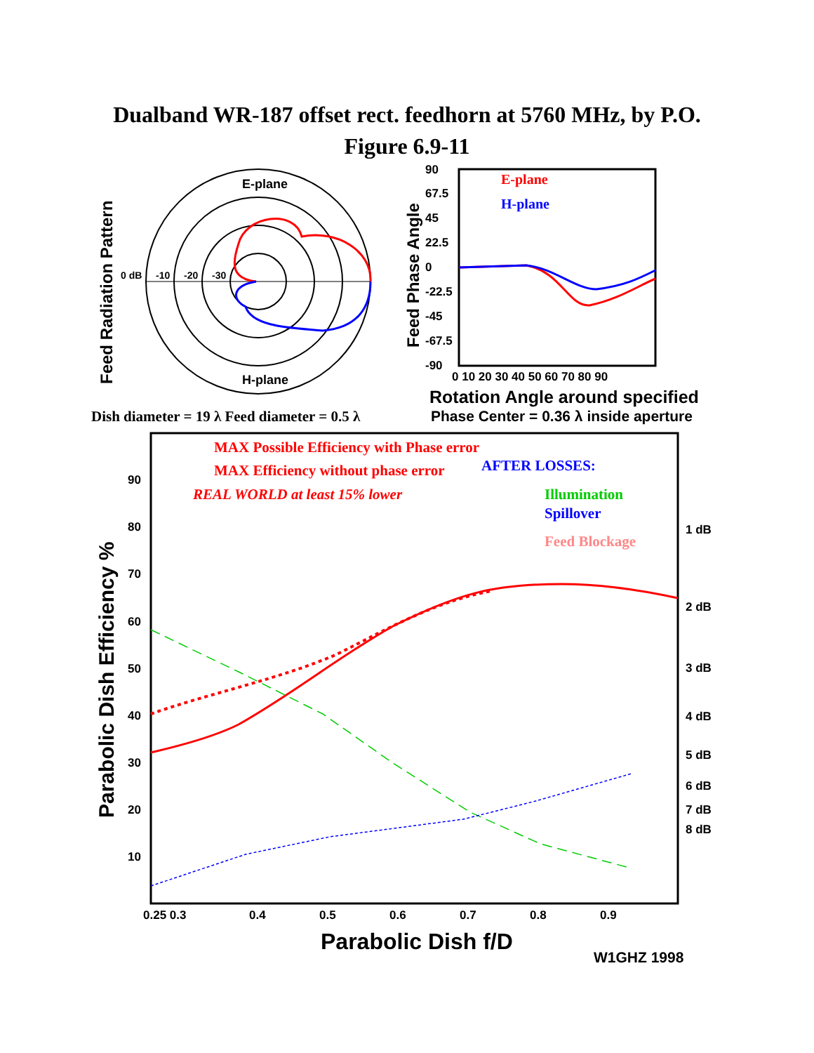Dualband WR-187 offset rect. feedhorn at 5760 MHz, by P.O.
Figure 6.9-11
E-plane
H-plane
0 dB
-10
-20
-30
Feed Radiation Pattern
Feed Phase Angle
90
67.5
45
22.5
0
-22.5
-45
-67.5
-90
0 10 20 30 40 50 60 70 80 90
E-plane
H-plane
Rotation Angle around specified
Dish diameter = 19 λ Feed diameter = 0.5 λ
Phase Center = 0.36 λ inside aperture
MAX Possible Efficiency with Phase error
MAX Efficiency without phase error
REAL WORLD at least 15% lower
AFTER LOSSES:
Illumination
Spillover
Feed Blockage
Parabolic Dish Efficiency %
90
80
70
60
50
40
30
20
10
1 dB
2 dB
3 dB
4 dB
5 dB
6 dB
7 dB
8 dB
0.25 0.3
0.4
0.5
0.6
0.7
0.8
0.9
Parabolic Dish f/D
W1GHZ 1998